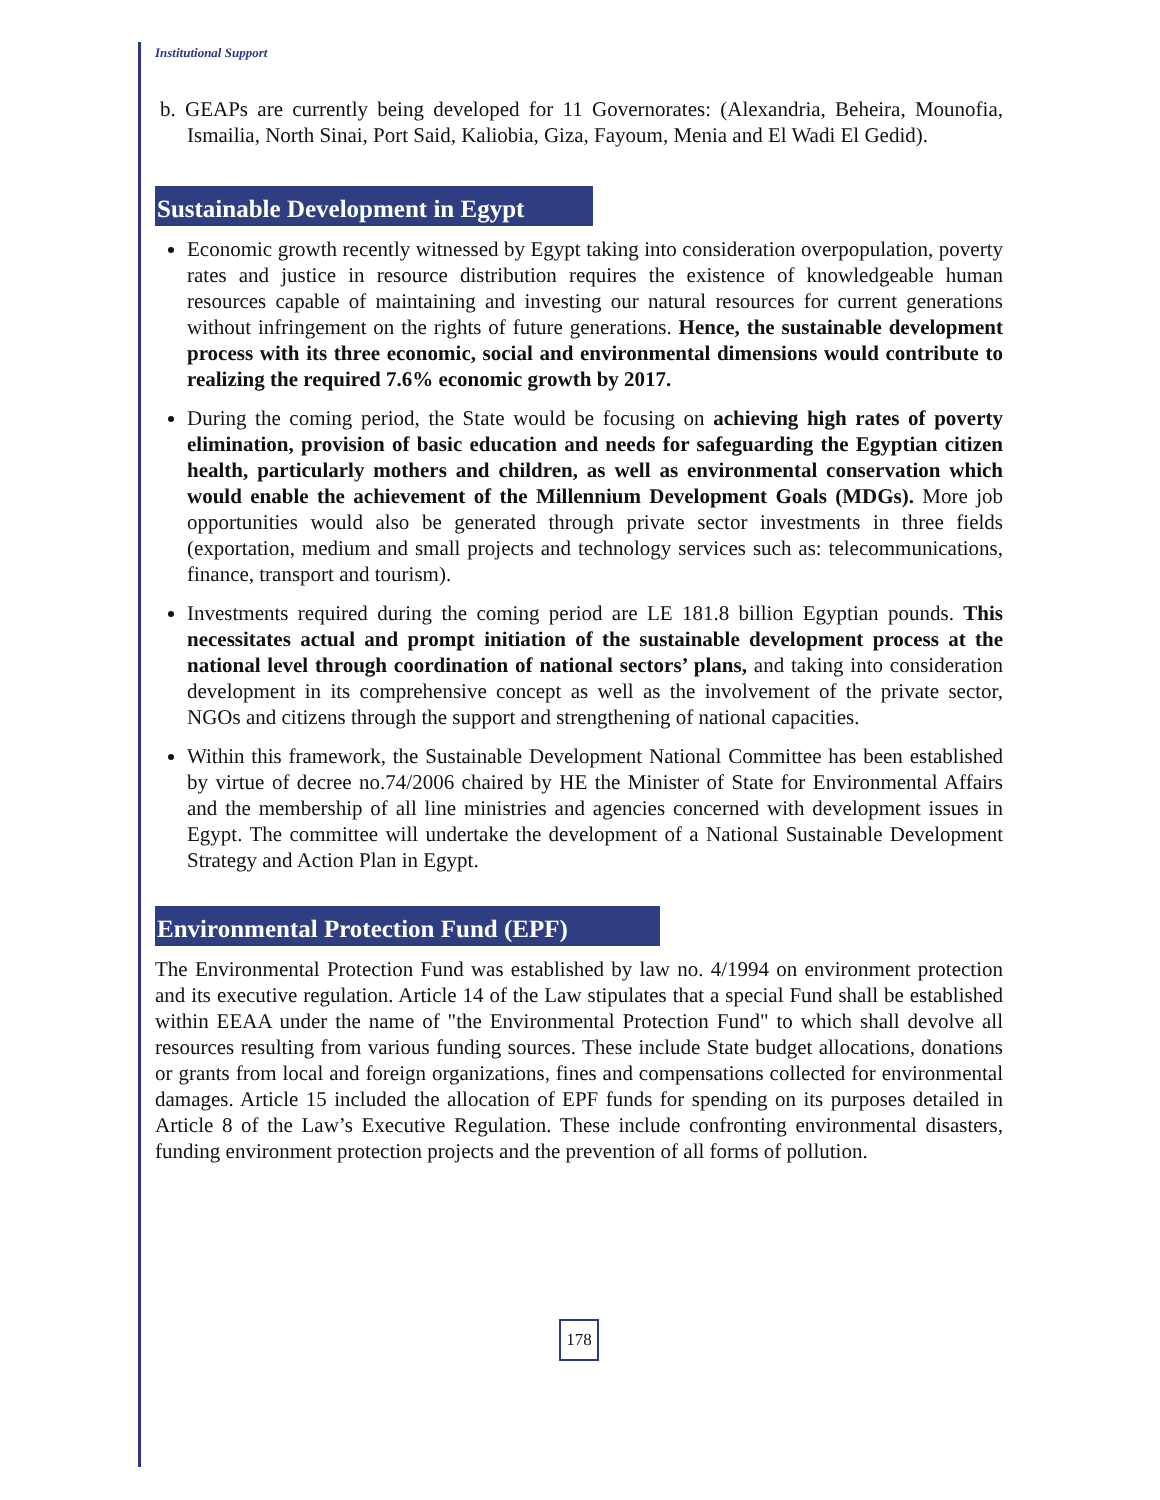Institutional Support
b. GEAPs are currently being developed for 11 Governorates: (Alexandria, Beheira, Mounofia, Ismailia, North Sinai, Port Said, Kaliobia, Giza, Fayoum, Menia and El Wadi El Gedid).
Sustainable Development in Egypt
Economic growth recently witnessed by Egypt taking into consideration overpopulation, poverty rates and justice in resource distribution requires the existence of knowledgeable human resources capable of maintaining and investing our natural resources for current generations without infringement on the rights of future generations. Hence, the sustainable development process with its three economic, social and environmental dimensions would contribute to realizing the required 7.6% economic growth by 2017.
During the coming period, the State would be focusing on achieving high rates of poverty elimination, provision of basic education and needs for safeguarding the Egyptian citizen health, particularly mothers and children, as well as environmental conservation which would enable the achievement of the Millennium Development Goals (MDGs). More job opportunities would also be generated through private sector investments in three fields (exportation, medium and small projects and technology services such as: telecommunications, finance, transport and tourism).
Investments required during the coming period are LE 181.8 billion Egyptian pounds. This necessitates actual and prompt initiation of the sustainable development process at the national level through coordination of national sectors’ plans, and taking into consideration development in its comprehensive concept as well as the involvement of the private sector, NGOs and citizens through the support and strengthening of national capacities.
Within this framework, the Sustainable Development National Committee has been established by virtue of decree no.74/2006 chaired by HE the Minister of State for Environmental Affairs and the membership of all line ministries and agencies concerned with development issues in Egypt. The committee will undertake the development of a National Sustainable Development Strategy and Action Plan in Egypt.
Environmental Protection Fund (EPF)
The Environmental Protection Fund was established by law no. 4/1994 on environment protection and its executive regulation. Article 14 of the Law stipulates that a special Fund shall be established within EEAA under the name of "the Environmental Protection Fund" to which shall devolve all resources resulting from various funding sources. These include State budget allocations, donations or grants from local and foreign organizations, fines and compensations collected for environmental damages. Article 15 included the allocation of EPF funds for spending on its purposes detailed in Article 8 of the Law’s Executive Regulation. These include confronting environmental disasters, funding environment protection projects and the prevention of all forms of pollution.
178